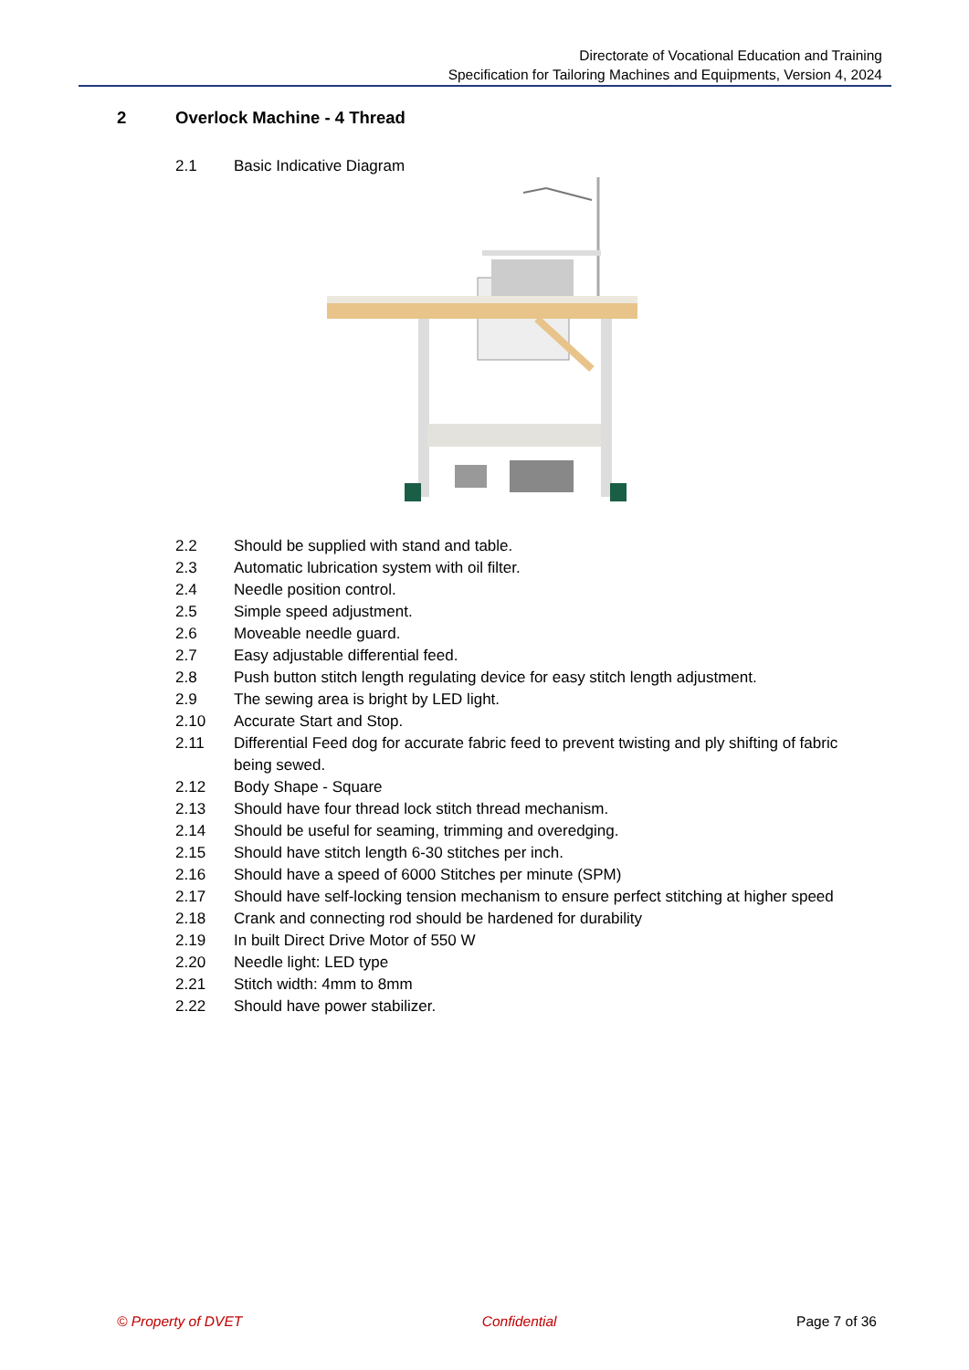Directorate of Vocational Education and Training
Specification for Tailoring Machines and Equipments, Version 4, 2024
2 Overlock Machine - 4 Thread
2.1 Basic Indicative Diagram
2.2 Should be supplied with stand and table.
2.3 Automatic lubrication system with oil filter.
2.4 Needle position control.
2.5 Simple speed adjustment.
2.6 Moveable needle guard.
2.7 Easy adjustable differential feed.
2.8 Push button stitch length regulating device for easy stitch length adjustment.
2.9 The sewing area is bright by LED light.
2.10 Accurate Start and Stop.
2.11 Differential Feed dog for accurate fabric feed to prevent twisting and ply shifting of fabric being sewed.
2.12 Body Shape - Square
2.13 Should have four thread lock stitch thread mechanism.
2.14 Should be useful for seaming, trimming and overedging.
2.15 Should have stitch length 6-30 stitches per inch.
2.16 Should have a speed of 6000 Stitches per minute (SPM)
2.17 Should have self-locking tension mechanism to ensure perfect stitching at higher speed
2.18 Crank and connecting rod should be hardened for durability
2.19 In built Direct Drive Motor of 550 W
2.20 Needle light: LED type
2.21 Stitch width: 4mm to 8mm
2.22 Should have power stabilizer.
© Property of DVET Confidential Page 7 of 36